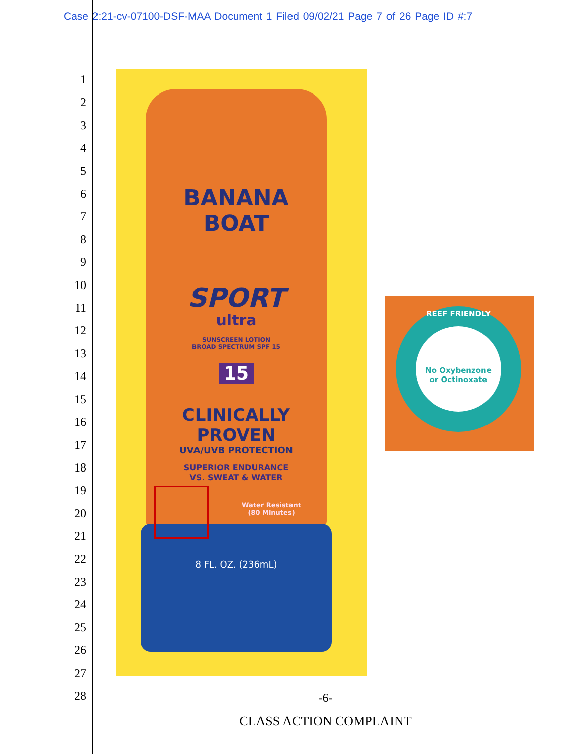Case 2:21-cv-07100-DSF-MAA Document 1 Filed 09/02/21 Page 7 of 26 Page ID #:7
1
2
3
4
5
6
7
8
9
10
11
12
13
14
15
16
17
18
19
20
21
22
23
24
25
26
27
28
BANANA
BOAT
SPORT
ultra
SUNSCREEN LOTION
BROAD SPECTRUM SPF 15
15
CLINICALLY
PROVEN
UVA/UVB PROTECTION
SUPERIOR ENDURANCE
VS. SWEAT & WATER
Water Resistant
(80 Minutes)
8 FL. OZ. (236mL)
REEF FRIENDLY
No Oxybenzone
or Octinoxate
-6-
CLASS ACTION COMPLAINT